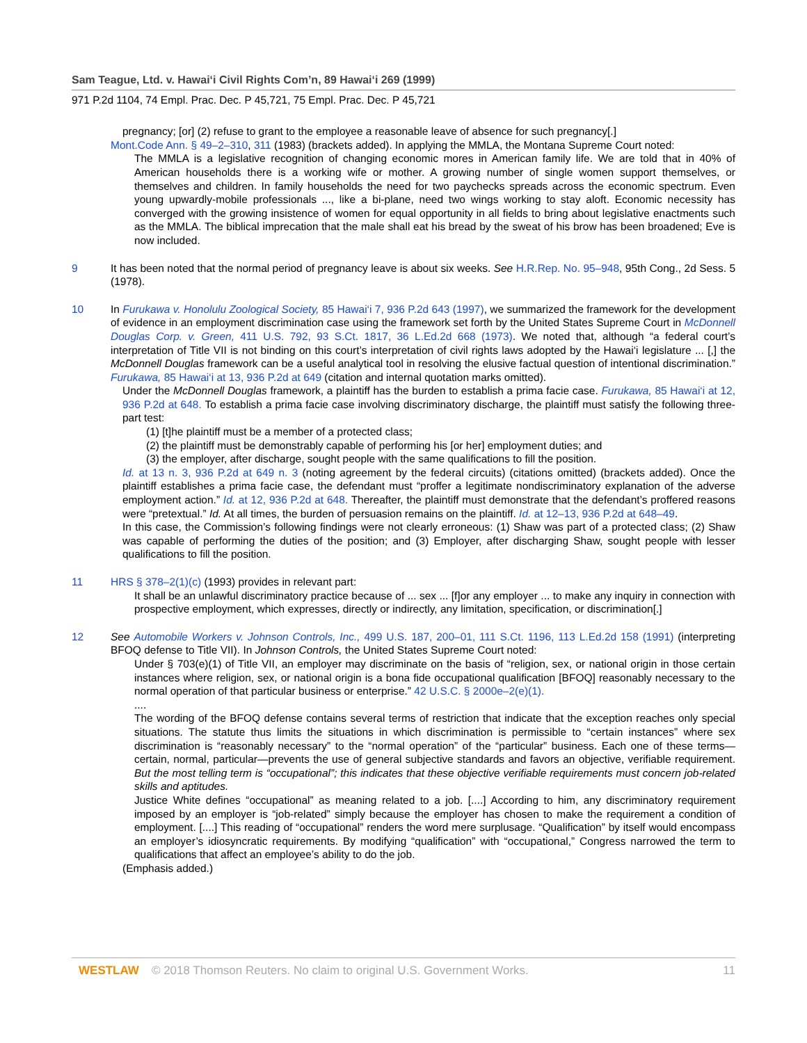Sam Teague, Ltd. v. Hawai‘i Civil Rights Com’n, 89 Hawai‘i 269 (1999)
971 P.2d 1104, 74 Empl. Prac. Dec. P 45,721, 75 Empl. Prac. Dec. P 45,721
pregnancy; [or] (2) refuse to grant to the employee a reasonable leave of absence for such pregnancy[.]
Mont.Code Ann. § 49–2–310, 311 (1983) (brackets added). In applying the MMLA, the Montana Supreme Court noted:
The MMLA is a legislative recognition of changing economic mores in American family life. We are told that in 40% of American households there is a working wife or mother. A growing number of single women support themselves, or themselves and children. In family households the need for two paychecks spreads across the economic spectrum. Even young upwardly-mobile professionals ..., like a bi-plane, need two wings working to stay aloft. Economic necessity has converged with the growing insistence of women for equal opportunity in all fields to bring about legislative enactments such as the MMLA. The biblical imprecation that the male shall eat his bread by the sweat of his brow has been broadened; Eve is now included.
9 It has been noted that the normal period of pregnancy leave is about six weeks. See H.R.Rep. No. 95–948, 95th Cong., 2d Sess. 5 (1978).
10 In Furukawa v. Honolulu Zoological Society, 85 Hawai‘i 7, 936 P.2d 643 (1997), we summarized the framework for the development of evidence in an employment discrimination case using the framework set forth by the United States Supreme Court in McDonnell Douglas Corp. v. Green, 411 U.S. 792, 93 S.Ct. 1817, 36 L.Ed.2d 668 (1973). We noted that, although “a federal court’s interpretation of Title VII is not binding on this court’s interpretation of civil rights laws adopted by the Hawai‘i legislature ... [,] the McDonnell Douglas framework can be a useful analytical tool in resolving the elusive factual question of intentional discrimination.” Furukawa, 85 Hawai‘i at 13, 936 P.2d at 649 (citation and internal quotation marks omitted).
Under the McDonnell Douglas framework, a plaintiff has the burden to establish a prima facie case. Furukawa, 85 Hawai‘i at 12, 936 P.2d at 648. To establish a prima facie case involving discriminatory discharge, the plaintiff must satisfy the following three-part test:
(1) [t]he plaintiff must be a member of a protected class;
(2) the plaintiff must be demonstrably capable of performing his [or her] employment duties; and
(3) the employer, after discharge, sought people with the same qualifications to fill the position.
Id. at 13 n. 3, 936 P.2d at 649 n. 3 (noting agreement by the federal circuits) (citations omitted) (brackets added). Once the plaintiff establishes a prima facie case, the defendant must “proffer a legitimate nondiscriminatory explanation of the adverse employment action.” Id. at 12, 936 P.2d at 648. Thereafter, the plaintiff must demonstrate that the defendant’s proffered reasons were “pretextual.” Id. At all times, the burden of persuasion remains on the plaintiff. Id. at 12–13, 936 P.2d at 648–49.
In this case, the Commission’s following findings were not clearly erroneous: (1) Shaw was part of a protected class; (2) Shaw was capable of performing the duties of the position; and (3) Employer, after discharging Shaw, sought people with lesser qualifications to fill the position.
11 HRS § 378–2(1)(c) (1993) provides in relevant part:
It shall be an unlawful discriminatory practice because of ... sex ... [f]or any employer ... to make any inquiry in connection with prospective employment, which expresses, directly or indirectly, any limitation, specification, or discrimination[.]
12 See Automobile Workers v. Johnson Controls, Inc., 499 U.S. 187, 200–01, 111 S.Ct. 1196, 113 L.Ed.2d 158 (1991) (interpreting BFOQ defense to Title VII). In Johnson Controls, the United States Supreme Court noted:
Under § 703(e)(1) of Title VII, an employer may discriminate on the basis of “religion, sex, or national origin in those certain instances where religion, sex, or national origin is a bona fide occupational qualification [BFOQ] reasonably necessary to the normal operation of that particular business or enterprise.” 42 U.S.C. § 2000e–2(e)(1).
....
The wording of the BFOQ defense contains several terms of restriction that indicate that the exception reaches only special situations. The statute thus limits the situations in which discrimination is permissible to “certain instances” where sex discrimination is “reasonably necessary” to the “normal operation” of the “particular” business. Each one of these terms—certain, normal, particular—prevents the use of general subjective standards and favors an objective, verifiable requirement. But the most telling term is “occupational”; this indicates that these objective verifiable requirements must concern job-related skills and aptitudes.
Justice White defines “occupational” as meaning related to a job. [....] According to him, any discriminatory requirement imposed by an employer is “job-related” simply because the employer has chosen to make the requirement a condition of employment. [....] This reading of “occupational” renders the word mere surplusage. “Qualification” by itself would encompass an employer’s idiosyncratic requirements. By modifying “qualification” with “occupational,” Congress narrowed the term to qualifications that affect an employee’s ability to do the job.
(Emphasis added.)
WESTLAW © 2018 Thomson Reuters. No claim to original U.S. Government Works. 11